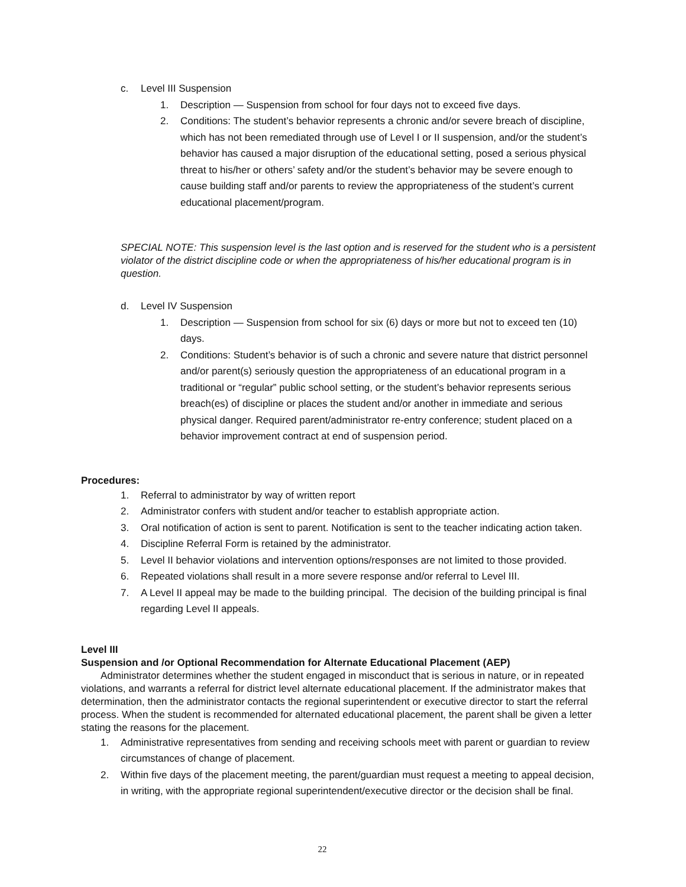c. Level III Suspension
1. Description — Suspension from school for four days not to exceed five days.
2. Conditions: The student’s behavior represents a chronic and/or severe breach of discipline, which has not been remediated through use of Level I or II suspension, and/or the student’s behavior has caused a major disruption of the educational setting, posed a serious physical threat to his/her or others’ safety and/or the student’s behavior may be severe enough to cause building staff and/or parents to review the appropriateness of the student’s current educational placement/program.
SPECIAL NOTE: This suspension level is the last option and is reserved for the student who is a persistent violator of the district discipline code or when the appropriateness of his/her educational program is in question.
d. Level IV Suspension
1. Description — Suspension from school for six (6) days or more but not to exceed ten (10) days.
2. Conditions: Student’s behavior is of such a chronic and severe nature that district personnel and/or parent(s) seriously question the appropriateness of an educational program in a traditional or “regular” public school setting, or the student’s behavior represents serious breach(es) of discipline or places the student and/or another in immediate and serious physical danger. Required parent/administrator re-entry conference; student placed on a behavior improvement contract at end of suspension period.
Procedures:
1. Referral to administrator by way of written report
2. Administrator confers with student and/or teacher to establish appropriate action.
3. Oral notification of action is sent to parent. Notification is sent to the teacher indicating action taken.
4. Discipline Referral Form is retained by the administrator.
5. Level II behavior violations and intervention options/responses are not limited to those provided.
6. Repeated violations shall result in a more severe response and/or referral to Level III.
7. A Level II appeal may be made to the building principal. The decision of the building principal is final regarding Level II appeals.
Level III
Suspension and /or Optional Recommendation for Alternate Educational Placement (AEP)
Administrator determines whether the student engaged in misconduct that is serious in nature, or in repeated violations, and warrants a referral for district level alternate educational placement. If the administrator makes that determination, then the administrator contacts the regional superintendent or executive director to start the referral process. When the student is recommended for alternated educational placement, the parent shall be given a letter stating the reasons for the placement.
1. Administrative representatives from sending and receiving schools meet with parent or guardian to review circumstances of change of placement.
2. Within five days of the placement meeting, the parent/guardian must request a meeting to appeal decision, in writing, with the appropriate regional superintendent/executive director or the decision shall be final.
22